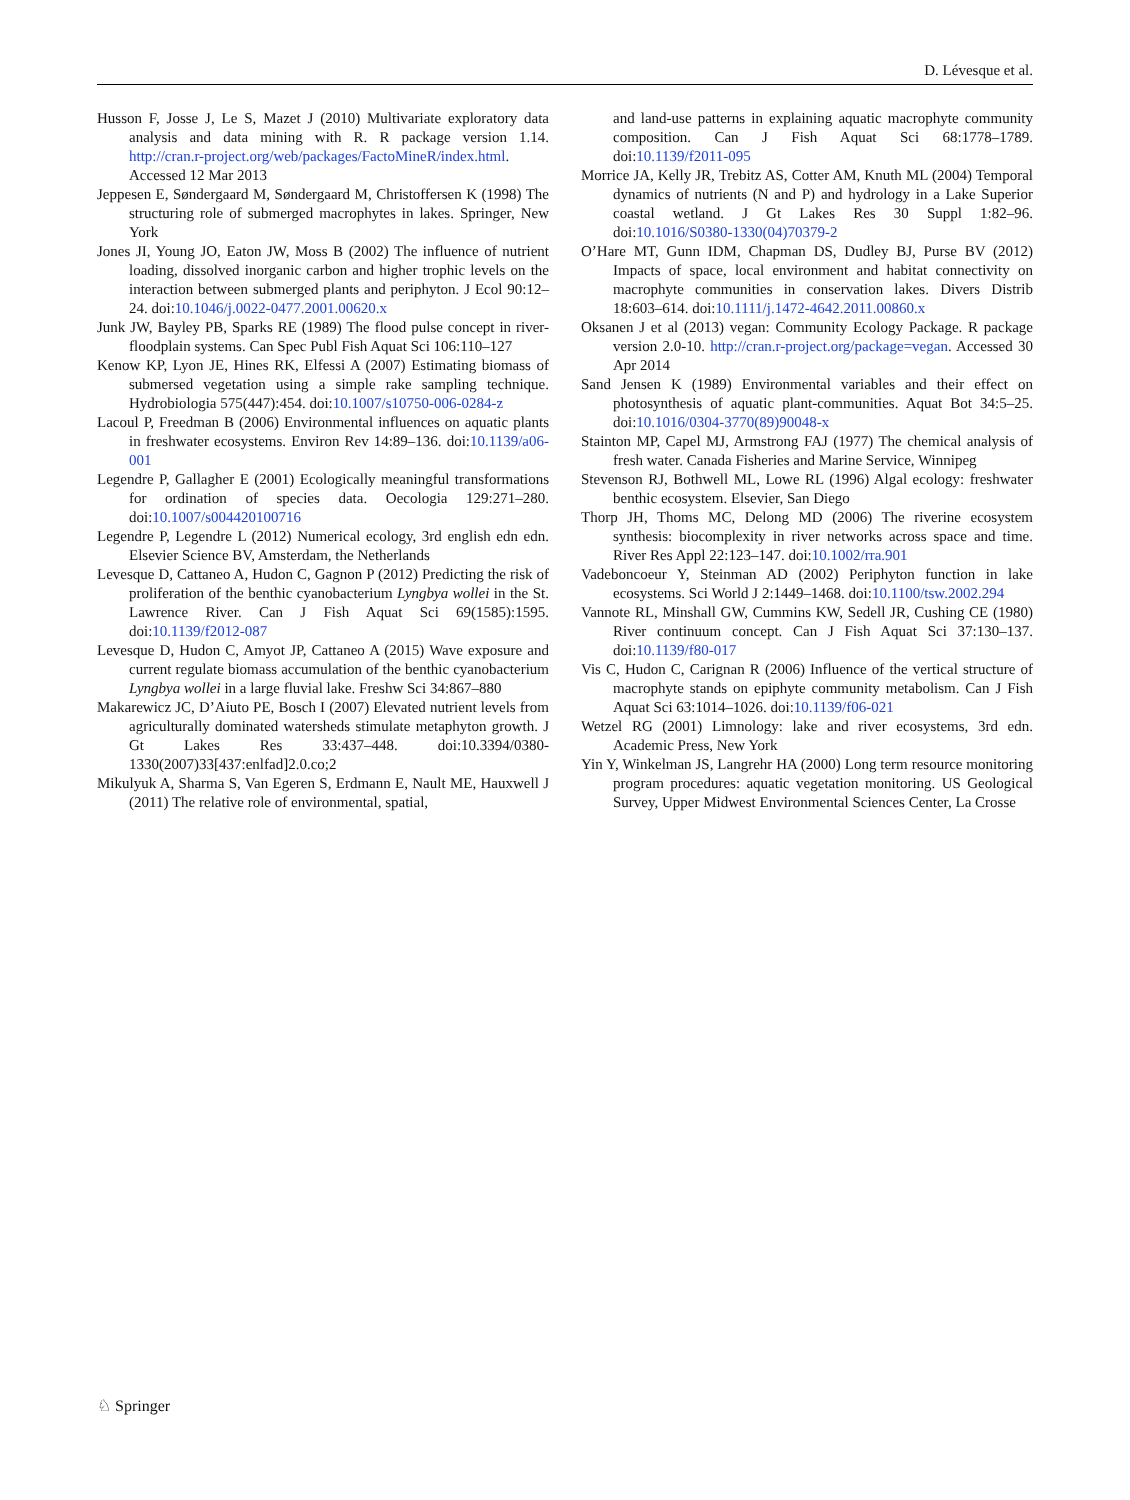D. Lévesque et al.
Husson F, Josse J, Le S, Mazet J (2010) Multivariate exploratory data analysis and data mining with R. R package version 1.14. http://cran.r-project.org/web/packages/FactoMineR/index.html. Accessed 12 Mar 2013
Jeppesen E, Søndergaard M, Søndergaard M, Christoffersen K (1998) The structuring role of submerged macrophytes in lakes. Springer, New York
Jones JI, Young JO, Eaton JW, Moss B (2002) The influence of nutrient loading, dissolved inorganic carbon and higher trophic levels on the interaction between submerged plants and periphyton. J Ecol 90:12–24. doi:10.1046/j.0022-0477.2001.00620.x
Junk JW, Bayley PB, Sparks RE (1989) The flood pulse concept in river-floodplain systems. Can Spec Publ Fish Aquat Sci 106:110–127
Kenow KP, Lyon JE, Hines RK, Elfessi A (2007) Estimating biomass of submersed vegetation using a simple rake sampling technique. Hydrobiologia 575(447):454. doi:10.1007/s10750-006-0284-z
Lacoul P, Freedman B (2006) Environmental influences on aquatic plants in freshwater ecosystems. Environ Rev 14:89–136. doi:10.1139/a06-001
Legendre P, Gallagher E (2001) Ecologically meaningful transformations for ordination of species data. Oecologia 129:271–280. doi:10.1007/s004420100716
Legendre P, Legendre L (2012) Numerical ecology, 3rd english edn edn. Elsevier Science BV, Amsterdam, the Netherlands
Levesque D, Cattaneo A, Hudon C, Gagnon P (2012) Predicting the risk of proliferation of the benthic cyanobacterium Lyngbya wollei in the St. Lawrence River. Can J Fish Aquat Sci 69(1585):1595. doi:10.1139/f2012-087
Levesque D, Hudon C, Amyot JP, Cattaneo A (2015) Wave exposure and current regulate biomass accumulation of the benthic cyanobacterium Lyngbya wollei in a large fluvial lake. Freshw Sci 34:867–880
Makarewicz JC, D’Aiuto PE, Bosch I (2007) Elevated nutrient levels from agriculturally dominated watersheds stimulate metaphyton growth. J Gt Lakes Res 33:437–448. doi:10.3394/0380-1330(2007)33[437:enlfad]2.0.co;2
Mikulyuk A, Sharma S, Van Egeren S, Erdmann E, Nault ME, Hauxwell J (2011) The relative role of environmental, spatial,
and land-use patterns in explaining aquatic macrophyte community composition. Can J Fish Aquat Sci 68:1778–1789. doi:10.1139/f2011-095
Morrice JA, Kelly JR, Trebitz AS, Cotter AM, Knuth ML (2004) Temporal dynamics of nutrients (N and P) and hydrology in a Lake Superior coastal wetland. J Gt Lakes Res 30 Suppl 1:82–96. doi:10.1016/S0380-1330(04)70379-2
O’Hare MT, Gunn IDM, Chapman DS, Dudley BJ, Purse BV (2012) Impacts of space, local environment and habitat connectivity on macrophyte communities in conservation lakes. Divers Distrib 18:603–614. doi:10.1111/j.1472-4642.2011.00860.x
Oksanen J et al (2013) vegan: Community Ecology Package. R package version 2.0-10. http://cran.r-project.org/package=vegan. Accessed 30 Apr 2014
Sand Jensen K (1989) Environmental variables and their effect on photosynthesis of aquatic plant-communities. Aquat Bot 34:5–25. doi:10.1016/0304-3770(89)90048-x
Stainton MP, Capel MJ, Armstrong FAJ (1977) The chemical analysis of fresh water. Canada Fisheries and Marine Service, Winnipeg
Stevenson RJ, Bothwell ML, Lowe RL (1996) Algal ecology: freshwater benthic ecosystem. Elsevier, San Diego
Thorp JH, Thoms MC, Delong MD (2006) The riverine ecosystem synthesis: biocomplexity in river networks across space and time. River Res Appl 22:123–147. doi:10.1002/rra.901
Vadeboncoeur Y, Steinman AD (2002) Periphyton function in lake ecosystems. Sci World J 2:1449–1468. doi:10.1100/tsw.2002.294
Vannote RL, Minshall GW, Cummins KW, Sedell JR, Cushing CE (1980) River continuum concept. Can J Fish Aquat Sci 37:130–137. doi:10.1139/f80-017
Vis C, Hudon C, Carignan R (2006) Influence of the vertical structure of macrophyte stands on epiphyte community metabolism. Can J Fish Aquat Sci 63:1014–1026. doi:10.1139/f06-021
Wetzel RG (2001) Limnology: lake and river ecosystems, 3rd edn. Academic Press, New York
Yin Y, Winkelman JS, Langrehr HA (2000) Long term resource monitoring program procedures: aquatic vegetation monitoring. US Geological Survey, Upper Midwest Environmental Sciences Center, La Crosse
♘ Springer